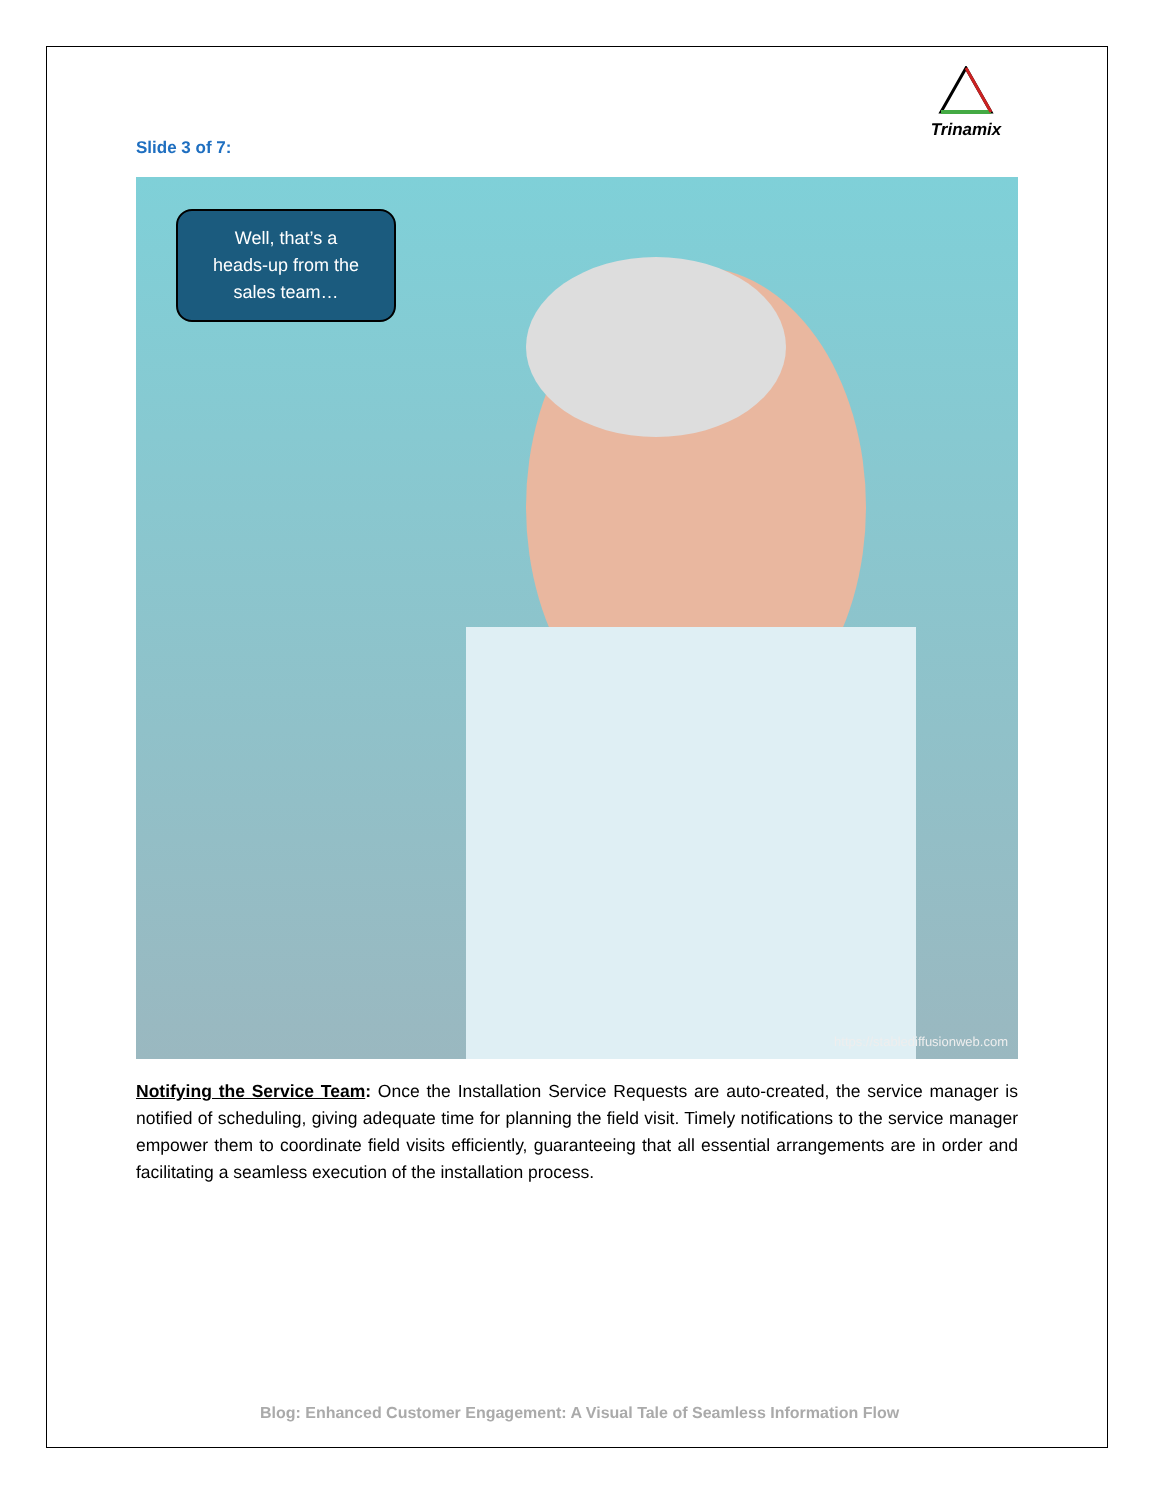Trinamix
Slide 3 of 7:
Well, that’s a
heads-up from the
sales team…
https://stablediffusionweb.com
Notifying the Service Team: Once the Installation Service Requests are auto-created, the service manager is notified of scheduling, giving adequate time for planning the field visit. Timely notifications to the service manager empower them to coordinate field visits efficiently, guaranteeing that all essential arrangements are in order and facilitating a seamless execution of the installation process.
Blog: Enhanced Customer Engagement: A Visual Tale of Seamless Information Flow